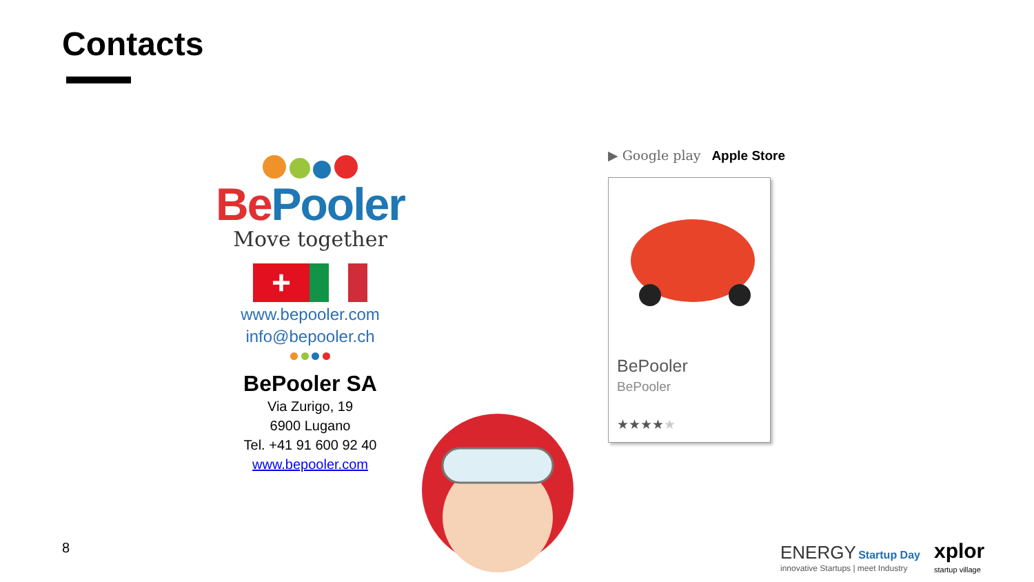Contacts
BePooler
Move together
+
www.bepooler.com
info@bepooler.ch
BePooler SA
Via Zurigo, 19
6900 Lugano
Tel. +41 91 600 92 40
www.bepooler.com
▶ Google play Apple Store
BePooler
BePooler
★★★★★
8
ENERGY Startup Day
innovative Startups | meet Industry
xplor
startup village